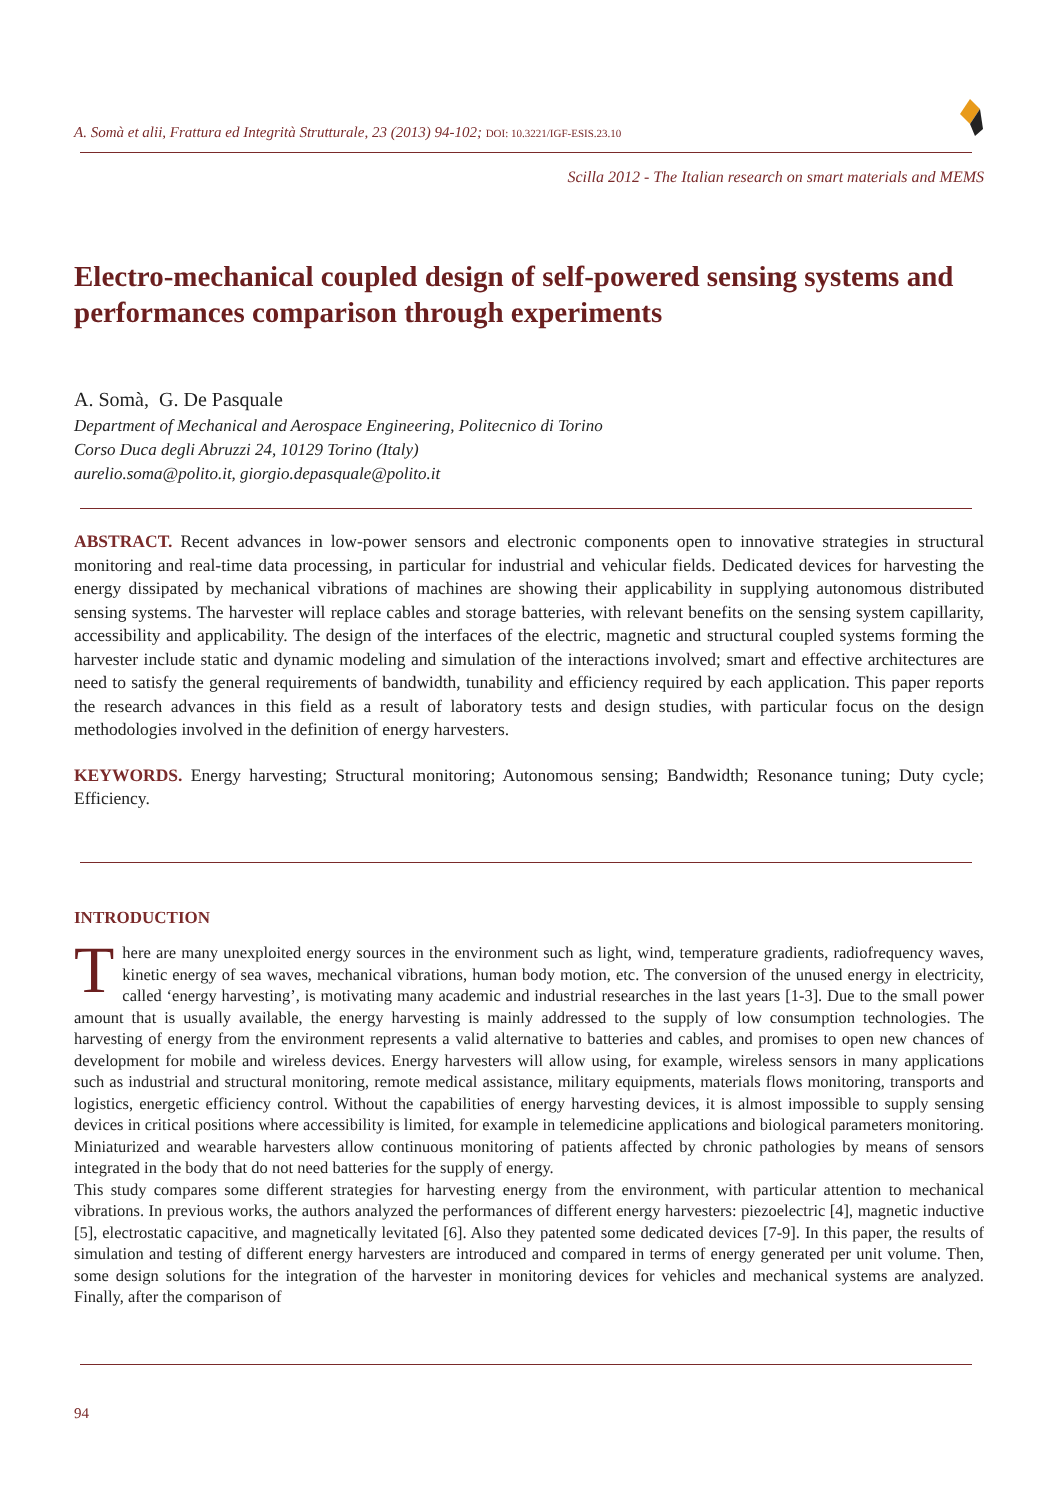A. Somà et alii, Frattura ed Integrità Strutturale, 23 (2013) 94-102; DOI: 10.3221/IGF-ESIS.23.10
Scilla 2012 - The Italian research on smart materials and MEMS
Electro-mechanical coupled design of self-powered sensing systems and performances comparison through experiments
A. Somà, G. De Pasquale
Department of Mechanical and Aerospace Engineering, Politecnico di Torino
Corso Duca degli Abruzzi 24, 10129 Torino (Italy)
aurelio.soma@polito.it, giorgio.depasquale@polito.it
ABSTRACT. Recent advances in low-power sensors and electronic components open to innovative strategies in structural monitoring and real-time data processing, in particular for industrial and vehicular fields. Dedicated devices for harvesting the energy dissipated by mechanical vibrations of machines are showing their applicability in supplying autonomous distributed sensing systems. The harvester will replace cables and storage batteries, with relevant benefits on the sensing system capillarity, accessibility and applicability. The design of the interfaces of the electric, magnetic and structural coupled systems forming the harvester include static and dynamic modeling and simulation of the interactions involved; smart and effective architectures are need to satisfy the general requirements of bandwidth, tunability and efficiency required by each application. This paper reports the research advances in this field as a result of laboratory tests and design studies, with particular focus on the design methodologies involved in the definition of energy harvesters.
KEYWORDS. Energy harvesting; Structural monitoring; Autonomous sensing; Bandwidth; Resonance tuning; Duty cycle; Efficiency.
INTRODUCTION
There are many unexploited energy sources in the environment such as light, wind, temperature gradients, radiofrequency waves, kinetic energy of sea waves, mechanical vibrations, human body motion, etc. The conversion of the unused energy in electricity, called ‘energy harvesting’, is motivating many academic and industrial researches in the last years [1-3]. Due to the small power amount that is usually available, the energy harvesting is mainly addressed to the supply of low consumption technologies. The harvesting of energy from the environment represents a valid alternative to batteries and cables, and promises to open new chances of development for mobile and wireless devices. Energy harvesters will allow using, for example, wireless sensors in many applications such as industrial and structural monitoring, remote medical assistance, military equipments, materials flows monitoring, transports and logistics, energetic efficiency control. Without the capabilities of energy harvesting devices, it is almost impossible to supply sensing devices in critical positions where accessibility is limited, for example in telemedicine applications and biological parameters monitoring. Miniaturized and wearable harvesters allow continuous monitoring of patients affected by chronic pathologies by means of sensors integrated in the body that do not need batteries for the supply of energy.
This study compares some different strategies for harvesting energy from the environment, with particular attention to mechanical vibrations. In previous works, the authors analyzed the performances of different energy harvesters: piezoelectric [4], magnetic inductive [5], electrostatic capacitive, and magnetically levitated [6]. Also they patented some dedicated devices [7-9]. In this paper, the results of simulation and testing of different energy harvesters are introduced and compared in terms of energy generated per unit volume. Then, some design solutions for the integration of the harvester in monitoring devices for vehicles and mechanical systems are analyzed. Finally, after the comparison of
94